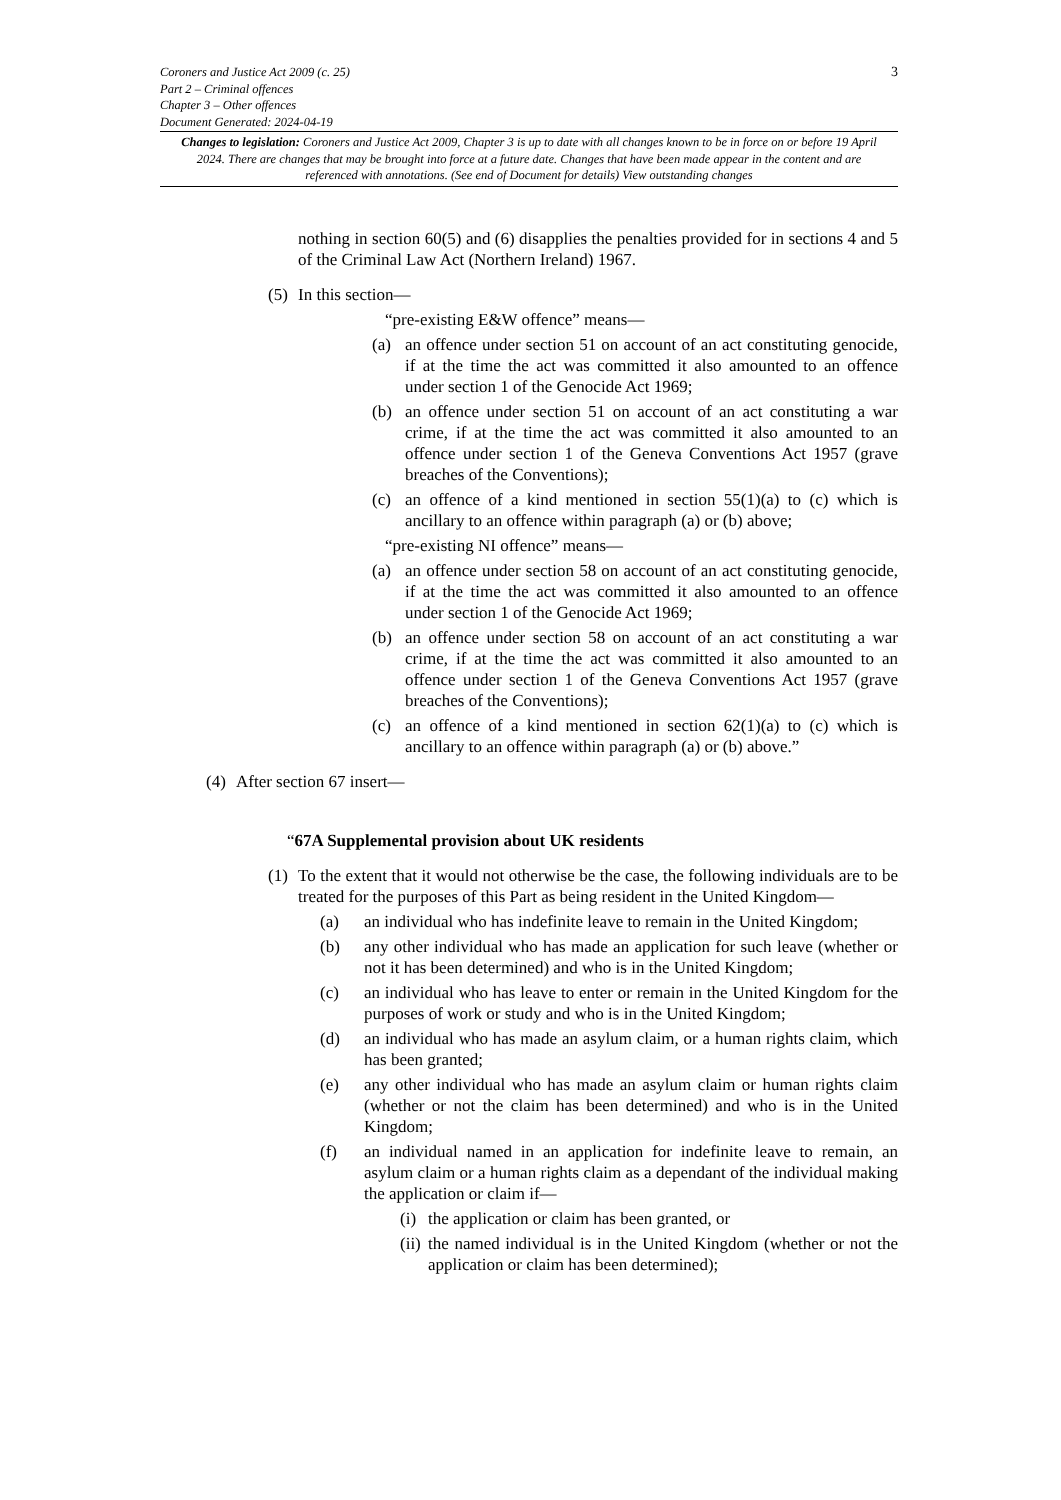3 Coroners and Justice Act 2009 (c. 25)
Part 2 – Criminal offences
Chapter 3 – Other offences
Document Generated: 2024-04-19
Changes to legislation: Coroners and Justice Act 2009, Chapter 3 is up to date with all changes known to be in force on or before 19 April 2024. There are changes that may be brought into force at a future date. Changes that have been made appear in the content and are referenced with annotations. (See end of Document for details) View outstanding changes
nothing in section 60(5) and (6) disapplies the penalties provided for in sections 4 and 5 of the Criminal Law Act (Northern Ireland) 1967.
(5) In this section—
“pre-existing E&W offence” means—
(a) an offence under section 51 on account of an act constituting genocide, if at the time the act was committed it also amounted to an offence under section 1 of the Genocide Act 1969;
(b) an offence under section 51 on account of an act constituting a war crime, if at the time the act was committed it also amounted to an offence under section 1 of the Geneva Conventions Act 1957 (grave breaches of the Conventions);
(c) an offence of a kind mentioned in section 55(1)(a) to (c) which is ancillary to an offence within paragraph (a) or (b) above;
“pre-existing NI offence” means—
(a) an offence under section 58 on account of an act constituting genocide, if at the time the act was committed it also amounted to an offence under section 1 of the Genocide Act 1969;
(b) an offence under section 58 on account of an act constituting a war crime, if at the time the act was committed it also amounted to an offence under section 1 of the Geneva Conventions Act 1957 (grave breaches of the Conventions);
(c) an offence of a kind mentioned in section 62(1)(a) to (c) which is ancillary to an offence within paragraph (a) or (b) above.”
(4) After section 67 insert—
“67A Supplemental provision about UK residents
(1) To the extent that it would not otherwise be the case, the following individuals are to be treated for the purposes of this Part as being resident in the United Kingdom—
(a) an individual who has indefinite leave to remain in the United Kingdom;
(b) any other individual who has made an application for such leave (whether or not it has been determined) and who is in the United Kingdom;
(c) an individual who has leave to enter or remain in the United Kingdom for the purposes of work or study and who is in the United Kingdom;
(d) an individual who has made an asylum claim, or a human rights claim, which has been granted;
(e) any other individual who has made an asylum claim or human rights claim (whether or not the claim has been determined) and who is in the United Kingdom;
(f) an individual named in an application for indefinite leave to remain, an asylum claim or a human rights claim as a dependant of the individual making the application or claim if—
(i) the application or claim has been granted, or
(ii) the named individual is in the United Kingdom (whether or not the application or claim has been determined);